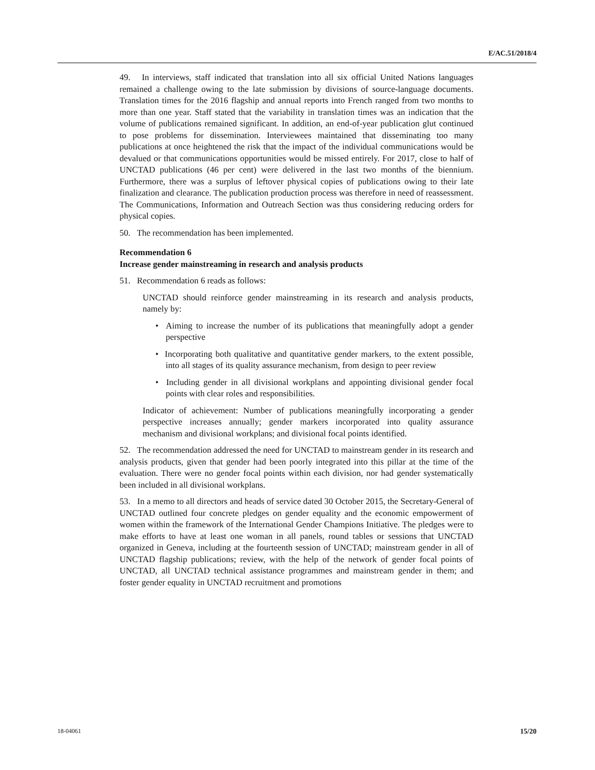E/AC.51/2018/4
49. In interviews, staff indicated that translation into all six official United Nations languages remained a challenge owing to the late submission by divisions of source-language documents. Translation times for the 2016 flagship and annual reports into French ranged from two months to more than one year. Staff stated that the variability in translation times was an indication that the volume of publications remained significant. In addition, an end-of-year publication glut continued to pose problems for dissemination. Interviewees maintained that disseminating too many publications at once heightened the risk that the impact of the individual communications would be devalued or that communications opportunities would be missed entirely. For 2017, close to half of UNCTAD publications (46 per cent) were delivered in the last two months of the biennium. Furthermore, there was a surplus of leftover physical copies of publications owing to their late finalization and clearance. The publication production process was therefore in need of reassessment. The Communications, Information and Outreach Section was thus considering reducing orders for physical copies.
50. The recommendation has been implemented.
Recommendation 6
Increase gender mainstreaming in research and analysis products
51. Recommendation 6 reads as follows:
UNCTAD should reinforce gender mainstreaming in its research and analysis products, namely by:
• Aiming to increase the number of its publications that meaningfully adopt a gender perspective
• Incorporating both qualitative and quantitative gender markers, to the extent possible, into all stages of its quality assurance mechanism, from design to peer review
• Including gender in all divisional workplans and appointing divisional gender focal points with clear roles and responsibilities.
Indicator of achievement: Number of publications meaningfully incorporating a gender perspective increases annually; gender markers incorporated into quality assurance mechanism and divisional workplans; and divisional focal points identified.
52. The recommendation addressed the need for UNCTAD to mainstream gender in its research and analysis products, given that gender had been poorly integrated into this pillar at the time of the evaluation. There were no gender focal points within each division, nor had gender systematically been included in all divisional workplans.
53. In a memo to all directors and heads of service dated 30 October 2015, the Secretary-General of UNCTAD outlined four concrete pledges on gender equality and the economic empowerment of women within the framework of the International Gender Champions Initiative. The pledges were to make efforts to have at least one woman in all panels, round tables or sessions that UNCTAD organized in Geneva, including at the fourteenth session of UNCTAD; mainstream gender in all of UNCTAD flagship publications; review, with the help of the network of gender focal points of UNCTAD, all UNCTAD technical assistance programmes and mainstream gender in them; and foster gender equality in UNCTAD recruitment and promotions
18-04061 15/20